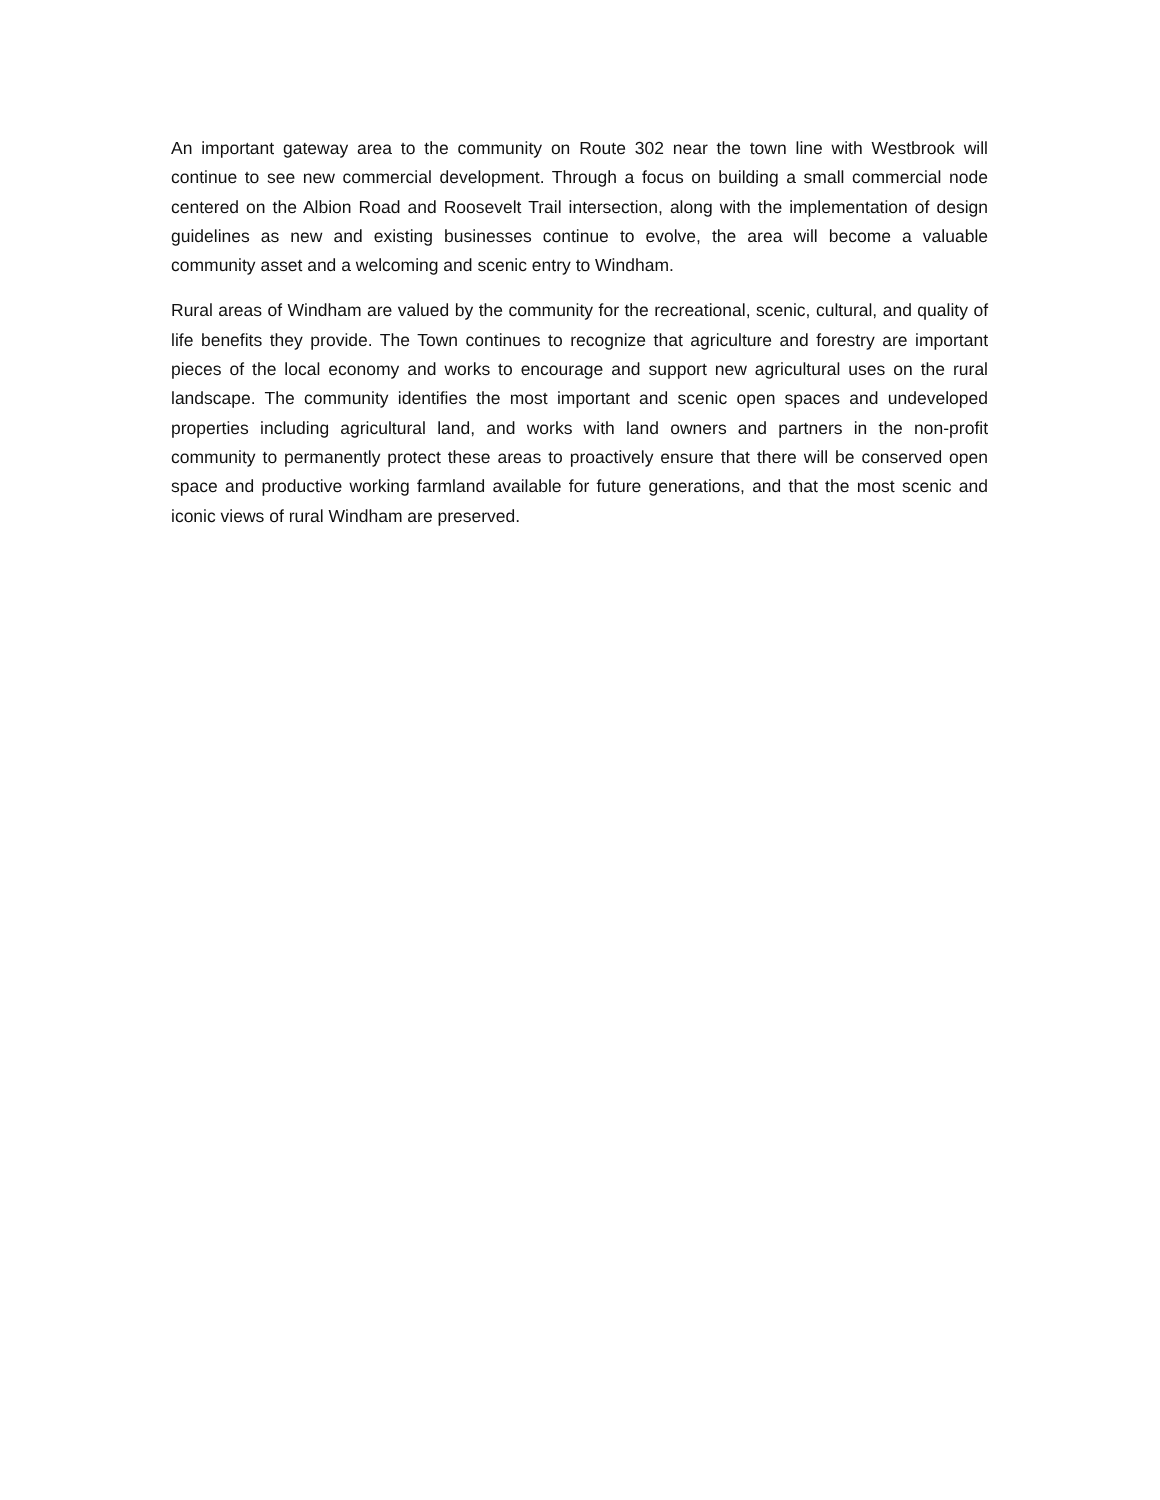An important gateway area to the community on Route 302 near the town line with Westbrook will continue to see new commercial development. Through a focus on building a small commercial node centered on the Albion Road and Roosevelt Trail intersection, along with the implementation of design guidelines as new and existing businesses continue to evolve, the area will become a valuable community asset and a welcoming and scenic entry to Windham.
Rural areas of Windham are valued by the community for the recreational, scenic, cultural, and quality of life benefits they provide. The Town continues to recognize that agriculture and forestry are important pieces of the local economy and works to encourage and support new agricultural uses on the rural landscape. The community identifies the most important and scenic open spaces and undeveloped properties including agricultural land, and works with land owners and partners in the non-profit community to permanently protect these areas to proactively ensure that there will be conserved open space and productive working farmland available for future generations, and that the most scenic and iconic views of rural Windham are preserved.